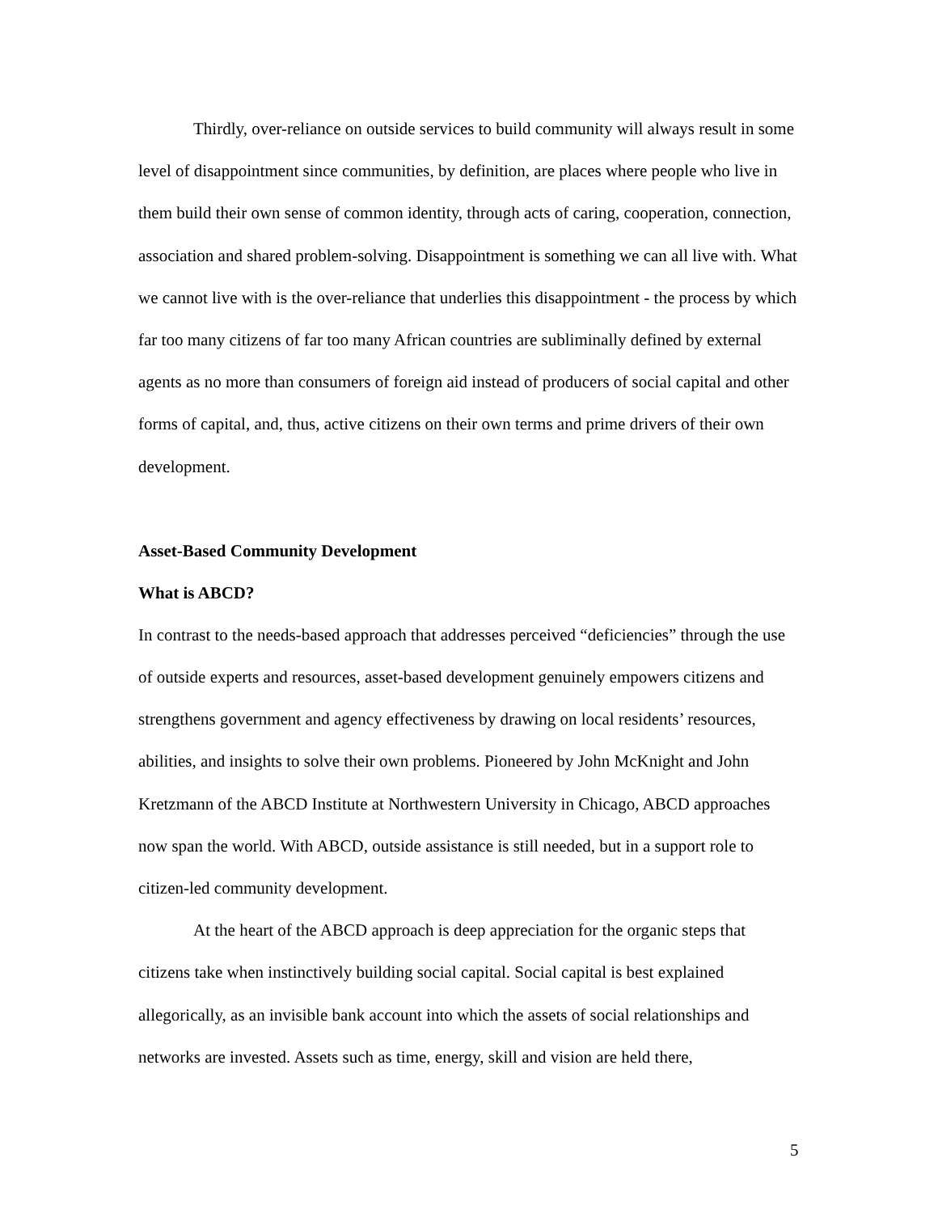Thirdly, over-reliance on outside services to build community will always result in some level of disappointment since communities, by definition, are places where people who live in them build their own sense of common identity, through acts of caring, cooperation, connection, association and shared problem-solving. Disappointment is something we can all live with. What we cannot live with is the over-reliance that underlies this disappointment - the process by which far too many citizens of far too many African countries are subliminally defined by external agents as no more than consumers of foreign aid instead of producers of social capital and other forms of capital, and, thus, active citizens on their own terms and prime drivers of their own development.
Asset-Based Community Development
What is ABCD?
In contrast to the needs-based approach that addresses perceived “deficiencies” through the use of outside experts and resources, asset-based development genuinely empowers citizens and strengthens government and agency effectiveness by drawing on local residents’ resources, abilities, and insights to solve their own problems. Pioneered by John McKnight and John Kretzmann of the ABCD Institute at Northwestern University in Chicago, ABCD approaches now span the world. With ABCD, outside assistance is still needed, but in a support role to citizen-led community development.
At the heart of the ABCD approach is deep appreciation for the organic steps that citizens take when instinctively building social capital. Social capital is best explained allegorically, as an invisible bank account into which the assets of social relationships and networks are invested. Assets such as time, energy, skill and vision are held there,
5